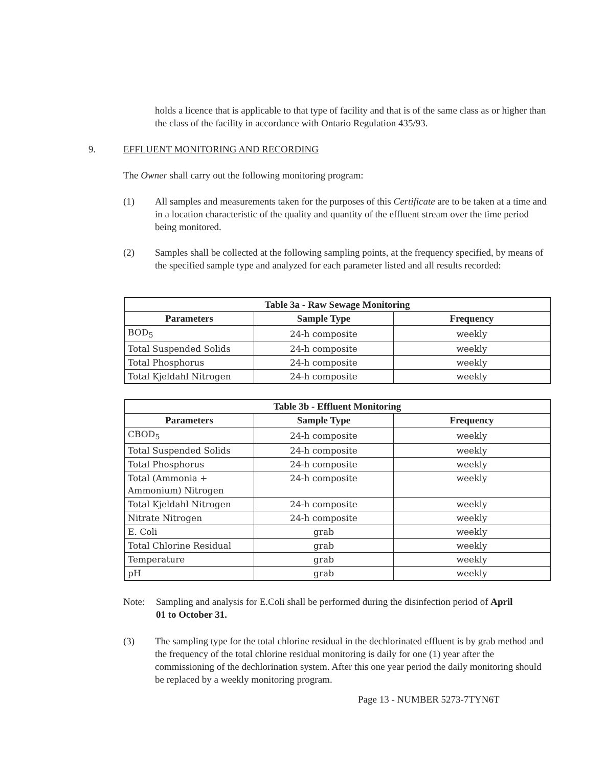holds a licence that is applicable to that type of facility and that is of the same class as or higher than the class of the facility in accordance with Ontario Regulation 435/93.
9. EFFLUENT MONITORING AND RECORDING
The Owner shall carry out the following monitoring program:
(1) All samples and measurements taken for the purposes of this Certificate are to be taken at a time and in a location characteristic of the quality and quantity of the effluent stream over the time period being monitored.
(2) Samples shall be collected at the following sampling points, at the frequency specified, by means of the specified sample type and analyzed for each parameter listed and all results recorded:
| Table 3a - Raw Sewage Monitoring | | |
| --- | --- | --- |
| Parameters | Sample Type | Frequency |
| BOD<sub>5</sub> | 24-h composite | weekly |
| Total Suspended Solids | 24-h composite | weekly |
| Total Phosphorus | 24-h composite | weekly |
| Total Kjeldahl Nitrogen | 24-h composite | weekly |
| Table 3b - Effluent Monitoring | | |
| --- | --- | --- |
| Parameters | Sample Type | Frequency |
| CBOD<sub>5</sub> | 24-h composite | weekly |
| Total Suspended Solids | 24-h composite | weekly |
| Total Phosphorus | 24-h composite | weekly |
| Total (Ammonia + Ammonium) Nitrogen | 24-h composite | weekly |
| Total Kjeldahl Nitrogen | 24-h composite | weekly |
| Nitrate Nitrogen | 24-h composite | weekly |
| E. Coli | grab | weekly |
| Total Chlorine Residual | grab | weekly |
| Temperature | grab | weekly |
| pH | grab | weekly |
Note: Sampling and analysis for E.Coli shall be performed during the disinfection period of April 01 to October 31.
(3) The sampling type for the total chlorine residual in the dechlorinated effluent is by grab method and the frequency of the total chlorine residual monitoring is daily for one (1) year after the commissioning of the dechlorination system. After this one year period the daily monitoring should be replaced by a weekly monitoring program.
Page 13 - NUMBER 5273-7TYN6T